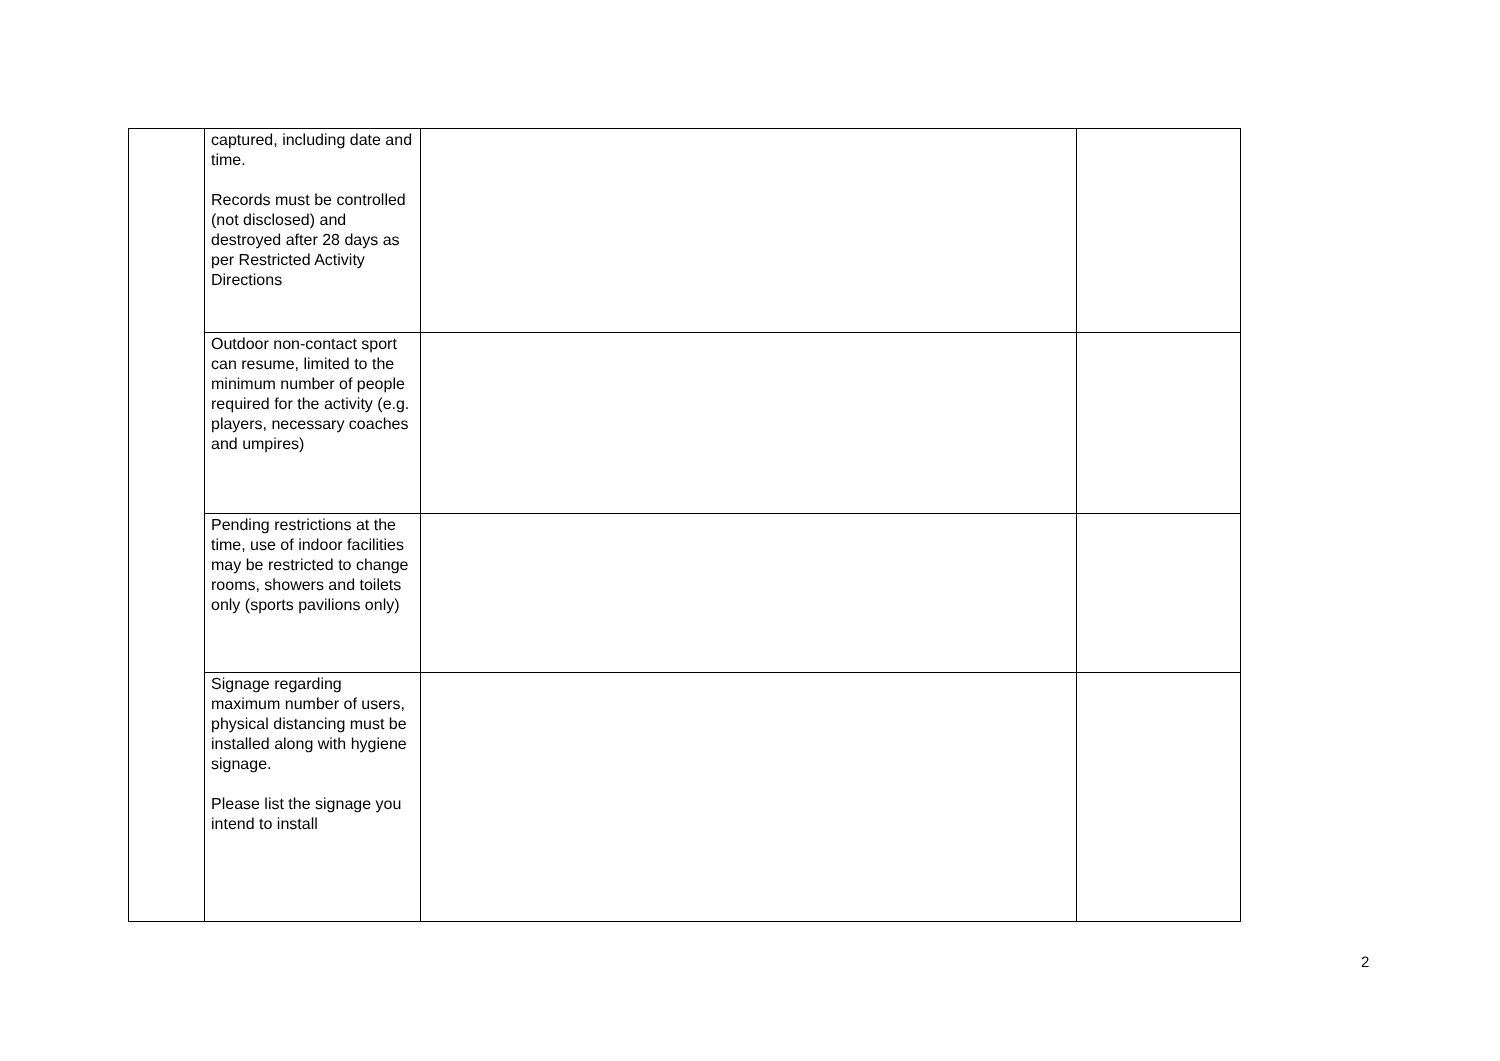| | captured, including date and time. Records must be controlled (not disclosed) and destroyed after 28 days as per Restricted Activity Directions | | |
| | Outdoor non-contact sport can resume, limited to the minimum number of people required for the activity (e.g. players, necessary coaches and umpires) | | |
| | Pending restrictions at the time, use of indoor facilities may be restricted to change rooms, showers and toilets only (sports pavilions only) | | |
| | Signage regarding maximum number of users, physical distancing must be installed along with hygiene signage. Please list the signage you intend to install | | |
2